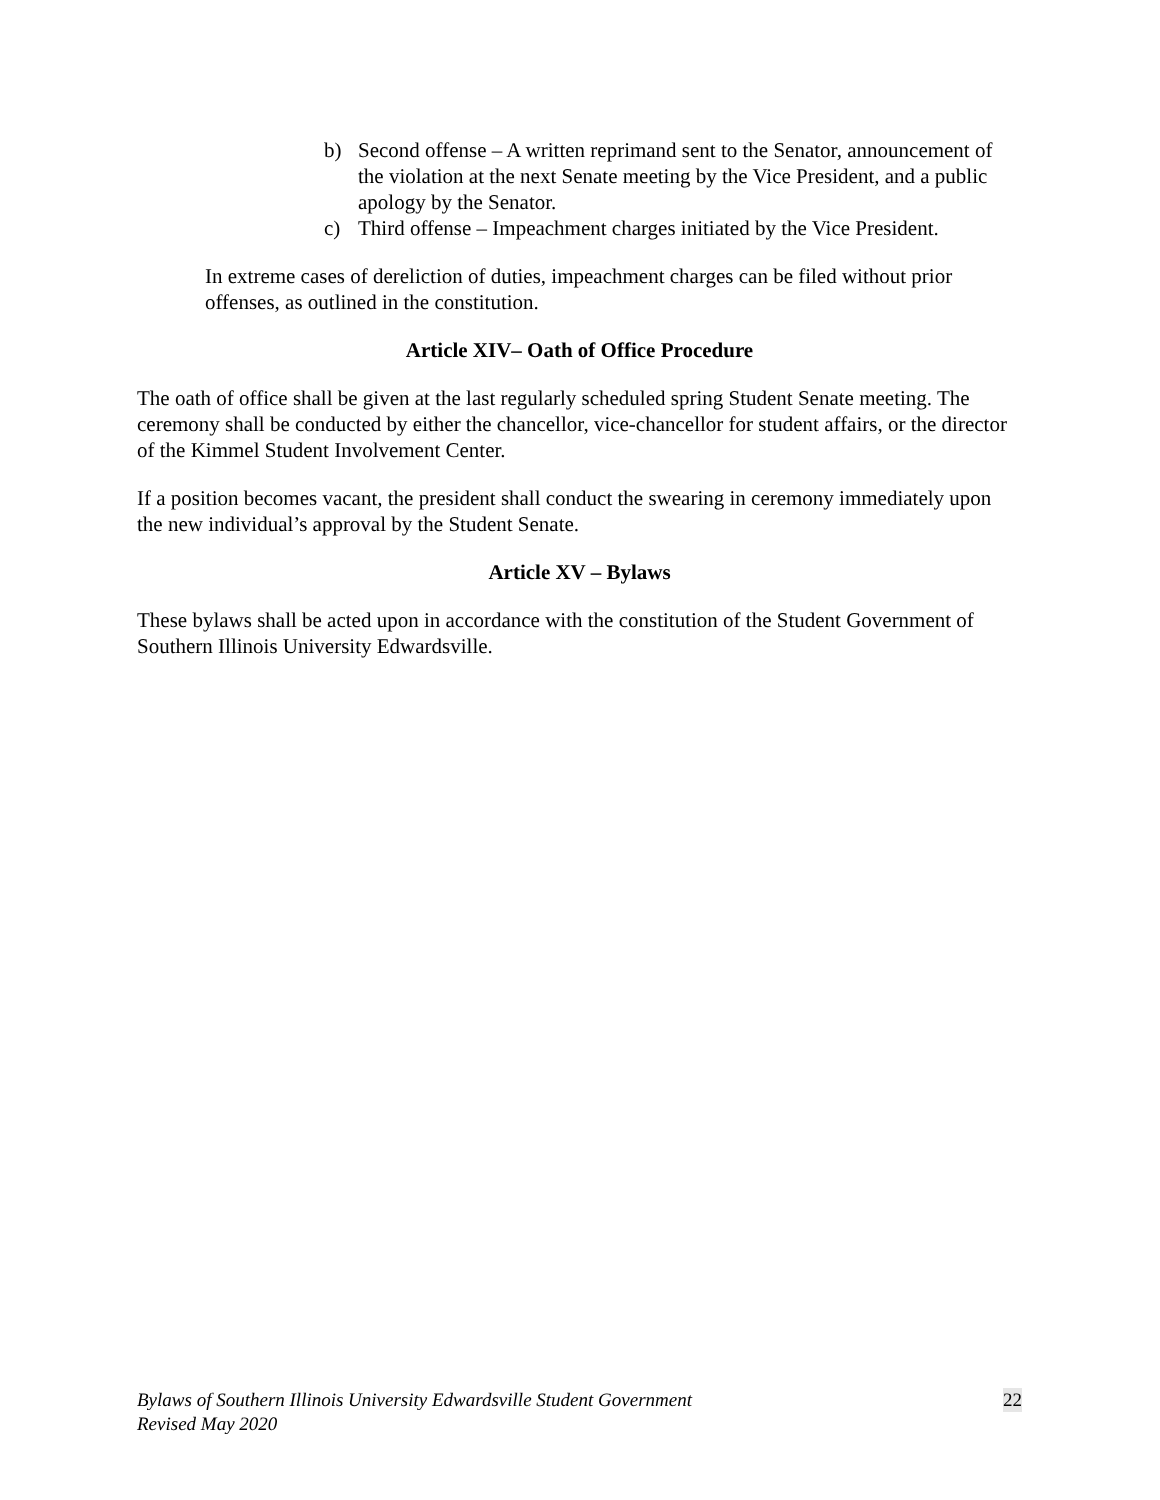b) Second offense – A written reprimand sent to the Senator, announcement of the violation at the next Senate meeting by the Vice President, and a public apology by the Senator.
c) Third offense – Impeachment charges initiated by the Vice President.
In extreme cases of dereliction of duties, impeachment charges can be filed without prior offenses, as outlined in the constitution.
Article XIV– Oath of Office Procedure
The oath of office shall be given at the last regularly scheduled spring Student Senate meeting. The ceremony shall be conducted by either the chancellor, vice-chancellor for student affairs, or the director of the Kimmel Student Involvement Center.
If a position becomes vacant, the president shall conduct the swearing in ceremony immediately upon the new individual’s approval by the Student Senate.
Article XV – Bylaws
These bylaws shall be acted upon in accordance with the constitution of the Student Government of Southern Illinois University Edwardsville.
Bylaws of Southern Illinois University Edwardsville Student Government
Revised May 2020
22